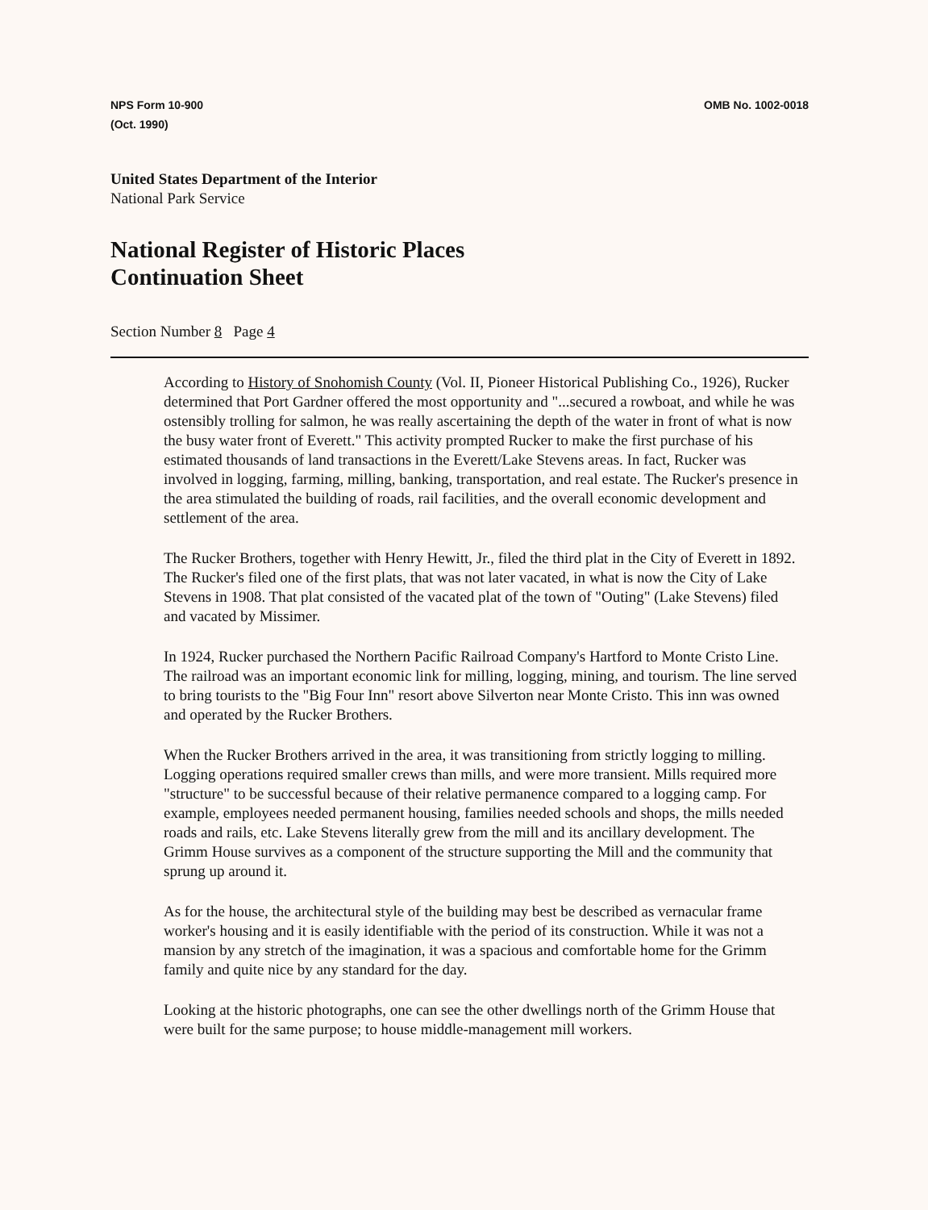NPS Form 10-900
(Oct. 1990)
OMB No. 1002-0018
United States Department of the Interior
National Park Service
National Register of Historic Places
Continuation Sheet
Section Number 8 Page 4
According to History of Snohomish County (Vol. II, Pioneer Historical Publishing Co., 1926), Rucker determined that Port Gardner offered the most opportunity and "...secured a rowboat, and while he was ostensibly trolling for salmon, he was really ascertaining the depth of the water in front of what is now the busy water front of Everett." This activity prompted Rucker to make the first purchase of his estimated thousands of land transactions in the Everett/Lake Stevens areas. In fact, Rucker was involved in logging, farming, milling, banking, transportation, and real estate. The Rucker's presence in the area stimulated the building of roads, rail facilities, and the overall economic development and settlement of the area.
The Rucker Brothers, together with Henry Hewitt, Jr., filed the third plat in the City of Everett in 1892. The Rucker's filed one of the first plats, that was not later vacated, in what is now the City of Lake Stevens in 1908. That plat consisted of the vacated plat of the town of "Outing" (Lake Stevens) filed and vacated by Missimer.
In 1924, Rucker purchased the Northern Pacific Railroad Company's Hartford to Monte Cristo Line. The railroad was an important economic link for milling, logging, mining, and tourism. The line served to bring tourists to the "Big Four Inn" resort above Silverton near Monte Cristo. This inn was owned and operated by the Rucker Brothers.
When the Rucker Brothers arrived in the area, it was transitioning from strictly logging to milling. Logging operations required smaller crews than mills, and were more transient. Mills required more "structure" to be successful because of their relative permanence compared to a logging camp. For example, employees needed permanent housing, families needed schools and shops, the mills needed roads and rails, etc. Lake Stevens literally grew from the mill and its ancillary development. The Grimm House survives as a component of the structure supporting the Mill and the community that sprung up around it.
As for the house, the architectural style of the building may best be described as vernacular frame worker's housing and it is easily identifiable with the period of its construction. While it was not a mansion by any stretch of the imagination, it was a spacious and comfortable home for the Grimm family and quite nice by any standard for the day.
Looking at the historic photographs, one can see the other dwellings north of the Grimm House that were built for the same purpose; to house middle-management mill workers.